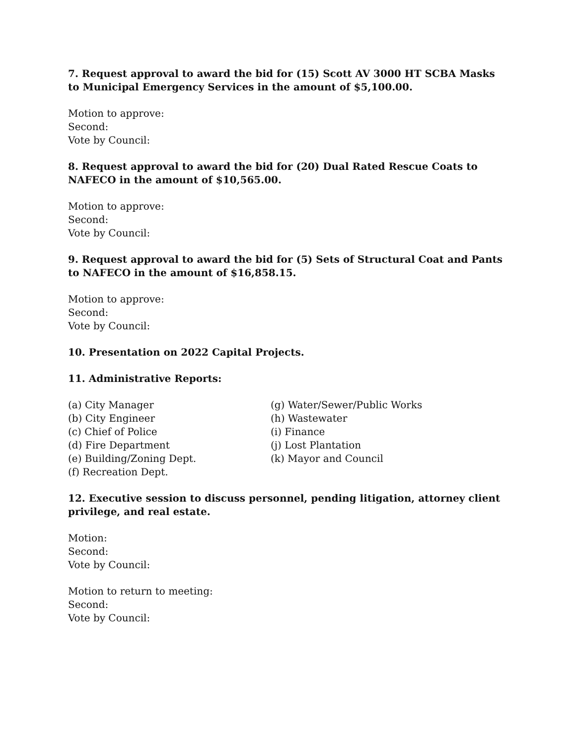7. Request approval to award the bid for (15) Scott AV 3000 HT SCBA Masks to Municipal Emergency Services in the amount of $5,100.00.
Motion to approve:
Second:
Vote by Council:
8. Request approval to award the bid for (20) Dual Rated Rescue Coats to NAFECO in the amount of $10,565.00.
Motion to approve:
Second:
Vote by Council:
9. Request approval to award the bid for (5) Sets of Structural Coat and Pants to NAFECO in the amount of $16,858.15.
Motion to approve:
Second:
Vote by Council:
10. Presentation on 2022 Capital Projects.
11. Administrative Reports:
(a) City Manager
(b) City Engineer
(c) Chief of Police
(d) Fire Department
(e) Building/Zoning Dept.
(f) Recreation Dept.
(g) Water/Sewer/Public Works
(h) Wastewater
(i) Finance
(j) Lost Plantation
(k) Mayor and Council
12. Executive session to discuss personnel, pending litigation, attorney client privilege, and real estate.
Motion:
Second:
Vote by Council:
Motion to return to meeting:
Second:
Vote by Council: